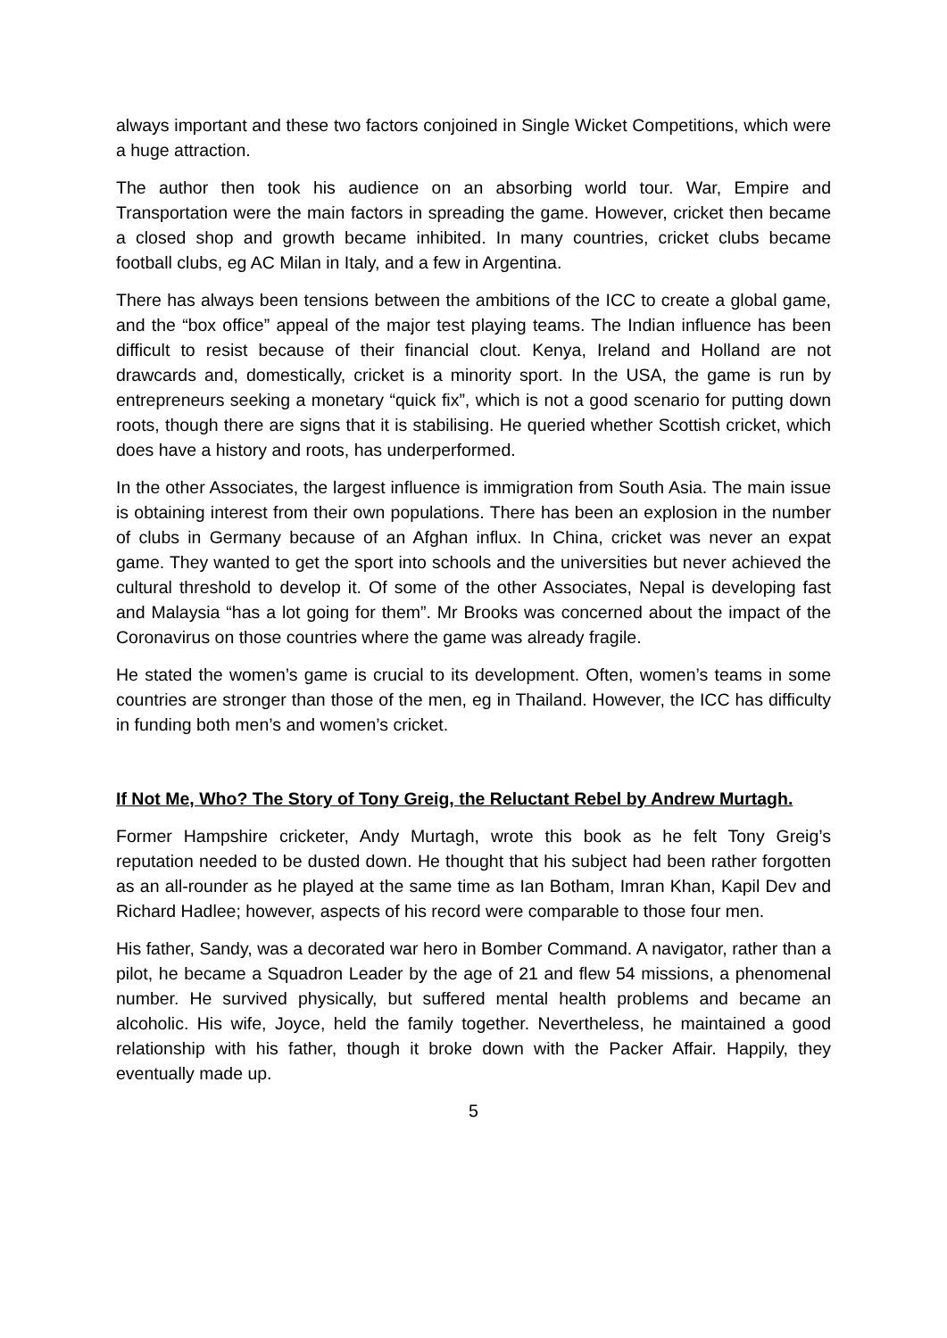always important and these two factors conjoined in Single Wicket Competitions, which were a huge attraction.
The author then took his audience on an absorbing world tour. War, Empire and Transportation were the main factors in spreading the game. However, cricket then became a closed shop and growth became inhibited. In many countries, cricket clubs became football clubs, eg AC Milan in Italy, and a few in Argentina.
There has always been tensions between the ambitions of the ICC to create a global game, and the “box office” appeal of the major test playing teams. The Indian influence has been difficult to resist because of their financial clout. Kenya, Ireland and Holland are not drawcards and, domestically, cricket is a minority sport. In the USA, the game is run by entrepreneurs seeking a monetary “quick fix”, which is not a good scenario for putting down roots, though there are signs that it is stabilising. He queried whether Scottish cricket, which does have a history and roots, has underperformed.
In the other Associates, the largest influence is immigration from South Asia. The main issue is obtaining interest from their own populations. There has been an explosion in the number of clubs in Germany because of an Afghan influx. In China, cricket was never an expat game. They wanted to get the sport into schools and the universities but never achieved the cultural threshold to develop it. Of some of the other Associates, Nepal is developing fast and Malaysia “has a lot going for them”. Mr Brooks was concerned about the impact of the Coronavirus on those countries where the game was already fragile.
He stated the women’s game is crucial to its development. Often, women’s teams in some countries are stronger than those of the men, eg in Thailand. However, the ICC has difficulty in funding both men’s and women’s cricket.
If Not Me, Who? The Story of Tony Greig, the Reluctant Rebel by Andrew Murtagh.
Former Hampshire cricketer, Andy Murtagh, wrote this book as he felt Tony Greig’s reputation needed to be dusted down. He thought that his subject had been rather forgotten as an all-rounder as he played at the same time as Ian Botham, Imran Khan, Kapil Dev and Richard Hadlee; however, aspects of his record were comparable to those four men.
His father, Sandy, was a decorated war hero in Bomber Command. A navigator, rather than a pilot, he became a Squadron Leader by the age of 21 and flew 54 missions, a phenomenal number. He survived physically, but suffered mental health problems and became an alcoholic. His wife, Joyce, held the family together. Nevertheless, he maintained a good relationship with his father, though it broke down with the Packer Affair. Happily, they eventually made up.
5